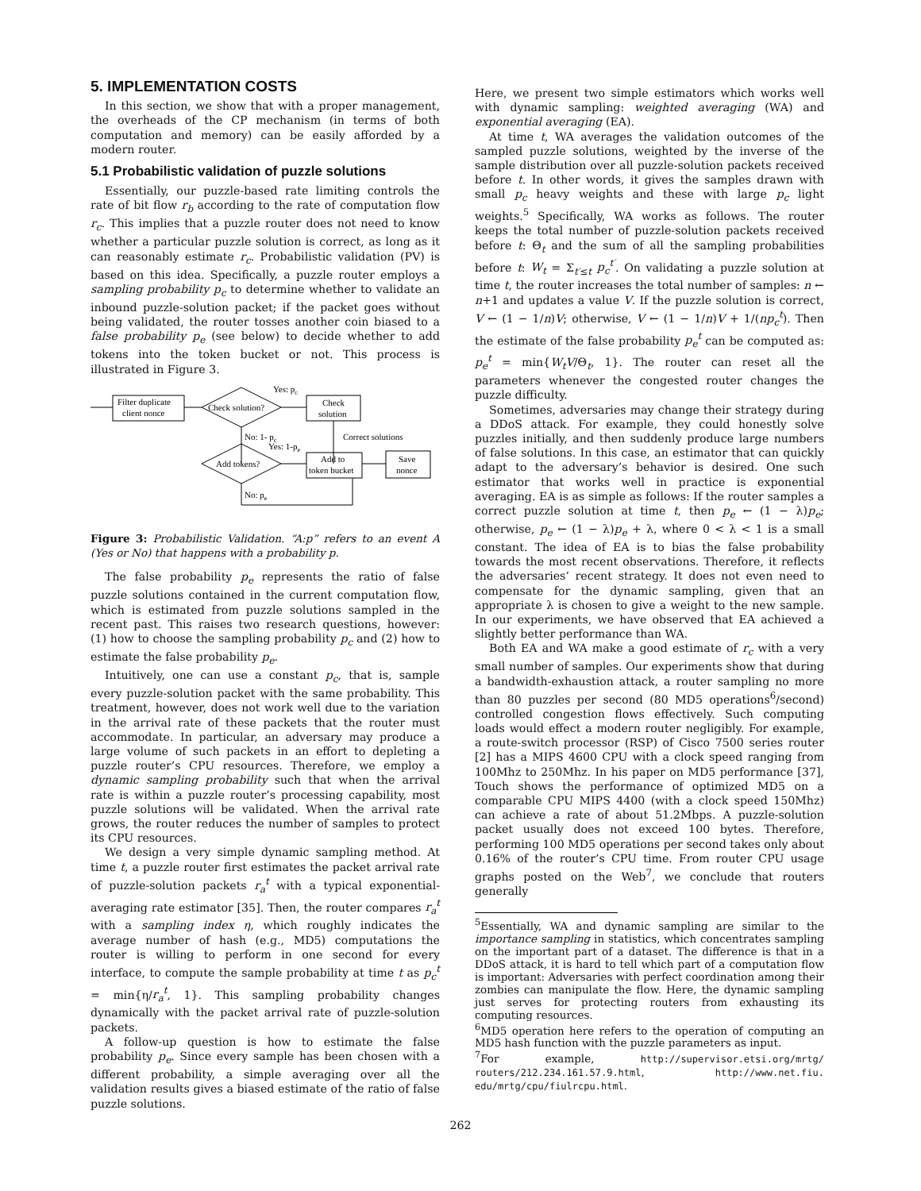5. IMPLEMENTATION COSTS
In this section, we show that with a proper management, the overheads of the CP mechanism (in terms of both computation and memory) can be easily afforded by a modern router.
5.1 Probabilistic validation of puzzle solutions
Essentially, our puzzle-based rate limiting controls the rate of bit flow r<sub>b</sub> according to the rate of computation flow r<sub>c</sub>. This implies that a puzzle router does not need to know whether a particular puzzle solution is correct, as long as it can reasonably estimate r<sub>c</sub>. Probabilistic validation (PV) is based on this idea. Specifically, a puzzle router employs a sampling probability p<sub>c</sub> to determine whether to validate an inbound puzzle-solution packet; if the packet goes without being validated, the router tosses another coin biased to a false probability p<sub>e</sub> (see below) to decide whether to add tokens into the token bucket or not. This process is illustrated in Figure 3.
Filter duplicate
client nonce
Check solution?
Yes: pc
Check
solution
Correct solutions
No: 1- pc
Yes: 1-pe
Add tokens?
Add to
token bucket
Save
nonce
No: pe
Figure 3: Probabilistic Validation. “A:p” refers to an event A (Yes or No) that happens with a probability p.
The false probability p<sub>e</sub> represents the ratio of false puzzle solutions contained in the current computation flow, which is estimated from puzzle solutions sampled in the recent past. This raises two research questions, however: (1) how to choose the sampling probability p<sub>c</sub> and (2) how to estimate the false probability p<sub>e</sub>.
Intuitively, one can use a constant p<sub>c</sub>, that is, sample every puzzle-solution packet with the same probability. This treatment, however, does not work well due to the variation in the arrival rate of these packets that the router must accommodate. In particular, an adversary may produce a large volume of such packets in an effort to depleting a puzzle router’s CPU resources. Therefore, we employ a dynamic sampling probability such that when the arrival rate is within a puzzle router’s processing capability, most puzzle solutions will be validated. When the arrival rate grows, the router reduces the number of samples to protect its CPU resources.
We design a very simple dynamic sampling method. At time t, a puzzle router first estimates the packet arrival rate of puzzle-solution packets r<sub>a</sub><sup>t</sup> with a typical exponential-averaging rate estimator [35]. Then, the router compares r<sub>a</sub><sup>t</sup> with a sampling index η, which roughly indicates the average number of hash (e.g., MD5) computations the router is willing to perform in one second for every interface, to compute the sample probability at time t as p<sub>c</sub><sup>t</sup> = min{η/r<sub>a</sub><sup>t</sup>, 1}. This sampling probability changes dynamically with the packet arrival rate of puzzle-solution packets.
A follow-up question is how to estimate the false probability p<sub>e</sub>. Since every sample has been chosen with a different probability, a simple averaging over all the validation results gives a biased estimate of the ratio of false puzzle solutions.
Here, we present two simple estimators which works well with dynamic sampling: weighted averaging (WA) and exponential averaging (EA).
At time t, WA averages the validation outcomes of the sampled puzzle solutions, weighted by the inverse of the sample distribution over all puzzle-solution packets received before t. In other words, it gives the samples drawn with small p<sub>c</sub> heavy weights and these with large p<sub>c</sub> light weights.<sup>5</sup> Specifically, WA works as follows. The router keeps the total number of puzzle-solution packets received before t: Θ<sub>t</sub> and the sum of all the sampling probabilities before t: W<sub>t</sub> = Σ<sub>t′≤t</sub> p<sub>c</sub><sup>t′</sup>. On validating a puzzle solution at time t, the router increases the total number of samples: n ← n+1 and updates a value V. If the puzzle solution is correct, V ← (1 − 1/n)V; otherwise, V ← (1 − 1/n)V + 1/(np<sub>c</sub><sup>t</sup>). Then the estimate of the false probability p<sub>e</sub><sup>t</sup> can be computed as: p<sub>e</sub><sup>t</sup> = min{W<sub>t</sub>V/Θ<sub>t</sub>, 1}. The router can reset all the parameters whenever the congested router changes the puzzle difficulty.
Sometimes, adversaries may change their strategy during a DDoS attack. For example, they could honestly solve puzzles initially, and then suddenly produce large numbers of false solutions. In this case, an estimator that can quickly adapt to the adversary’s behavior is desired. One such estimator that works well in practice is exponential averaging. EA is as simple as follows: If the router samples a correct puzzle solution at time t, then p<sub>e</sub> ← (1 − λ)p<sub>e</sub>; otherwise, p<sub>e</sub> ← (1 − λ)p<sub>e</sub> + λ, where 0 < λ < 1 is a small constant. The idea of EA is to bias the false probability towards the most recent observations. Therefore, it reflects the adversaries’ recent strategy. It does not even need to compensate for the dynamic sampling, given that an appropriate λ is chosen to give a weight to the new sample. In our experiments, we have observed that EA achieved a slightly better performance than WA.
Both EA and WA make a good estimate of r<sub>c</sub> with a very small number of samples. Our experiments show that during a bandwidth-exhaustion attack, a router sampling no more than 80 puzzles per second (80 MD5 operations<sup>6</sup>/second) controlled congestion flows effectively. Such computing loads would effect a modern router negligibly. For example, a route-switch processor (RSP) of Cisco 7500 series router [2] has a MIPS 4600 CPU with a clock speed ranging from 100Mhz to 250Mhz. In his paper on MD5 performance [37], Touch shows the performance of optimized MD5 on a comparable CPU MIPS 4400 (with a clock speed 150Mhz) can achieve a rate of about 51.2Mbps. A puzzle-solution packet usually does not exceed 100 bytes. Therefore, performing 100 MD5 operations per second takes only about 0.16% of the router’s CPU time. From router CPU usage graphs posted on the Web<sup>7</sup>, we conclude that routers generally
<sup>5</sup> Essentially, WA and dynamic sampling are similar to the importance sampling in statistics, which concentrates sampling on the important part of a dataset. The difference is that in a DDoS attack, it is hard to tell which part of a computation flow is important: Adversaries with perfect coordination among their zombies can manipulate the flow. Here, the dynamic sampling just serves for protecting routers from exhausting its computing resources.
<sup>6</sup> MD5 operation here refers to the operation of computing an MD5 hash function with the puzzle parameters as input.
<sup>7</sup> For example, http://supervisor.etsi.org/mrtg/ routers/212.234.161.57.9.html, http://www.net.fiu. edu/mrtg/cpu/fiulrcpu.html.
262